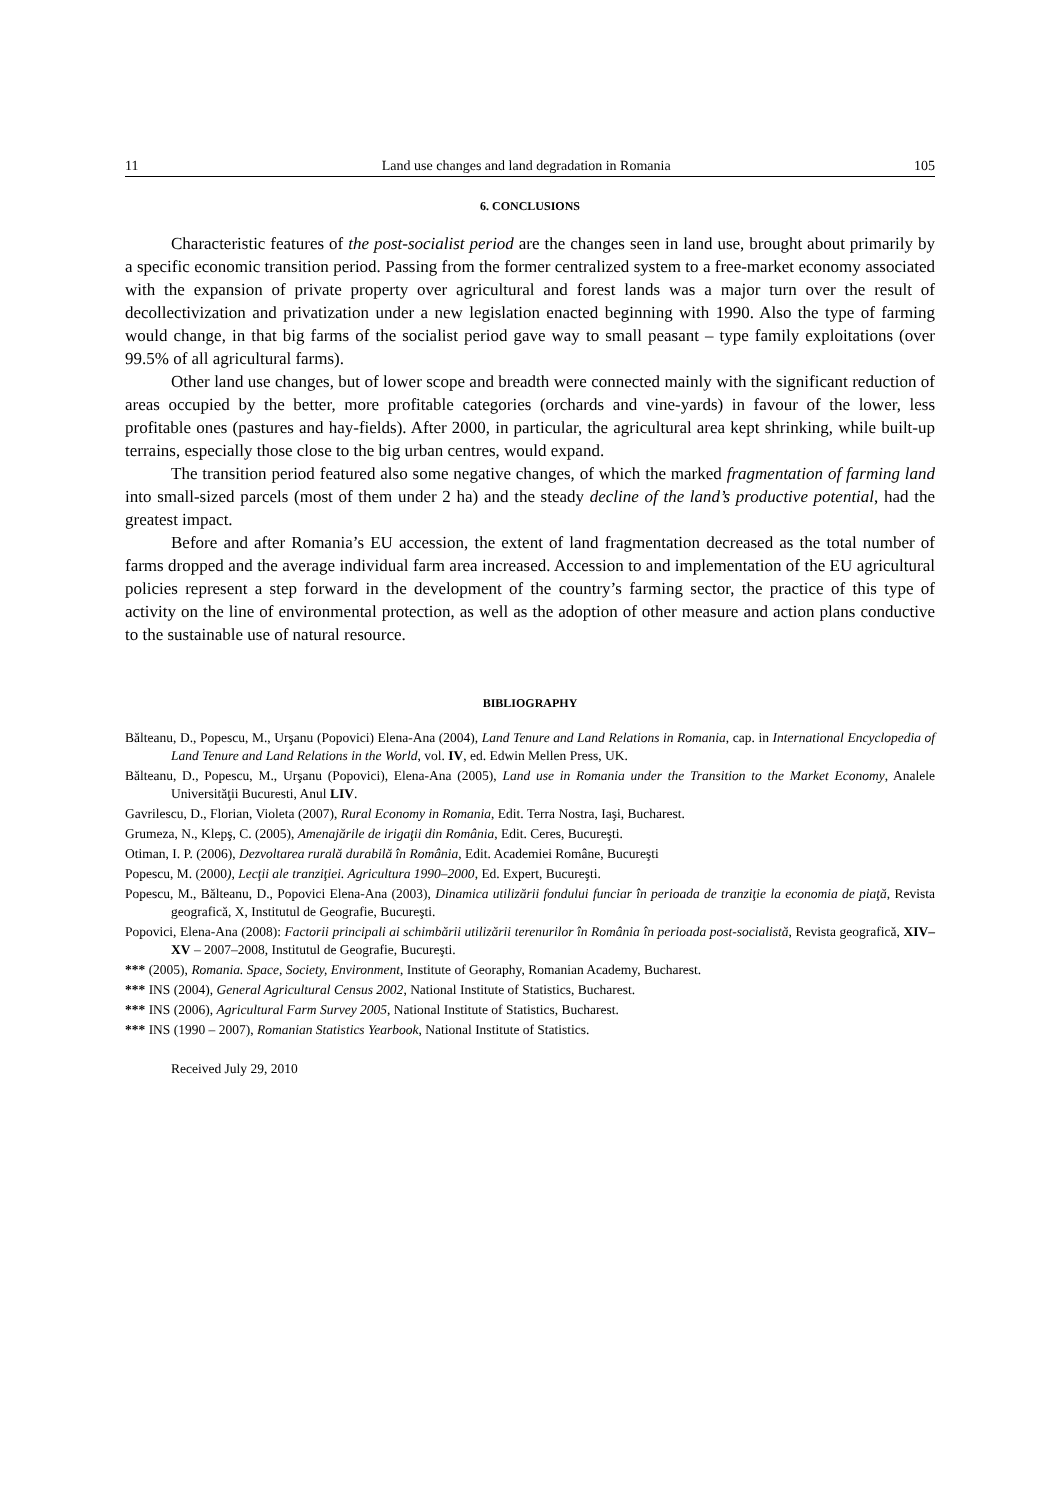11 Land use changes and land degradation in Romania 105
6. CONCLUSIONS
Characteristic features of the post-socialist period are the changes seen in land use, brought about primarily by a specific economic transition period. Passing from the former centralized system to a free-market economy associated with the expansion of private property over agricultural and forest lands was a major turn over the result of decollectivization and privatization under a new legislation enacted beginning with 1990. Also the type of farming would change, in that big farms of the socialist period gave way to small peasant – type family exploitations (over 99.5% of all agricultural farms).
Other land use changes, but of lower scope and breadth were connected mainly with the significant reduction of areas occupied by the better, more profitable categories (orchards and vine-yards) in favour of the lower, less profitable ones (pastures and hay-fields). After 2000, in particular, the agricultural area kept shrinking, while built-up terrains, especially those close to the big urban centres, would expand.
The transition period featured also some negative changes, of which the marked fragmentation of farming land into small-sized parcels (most of them under 2 ha) and the steady decline of the land’s productive potential, had the greatest impact.
Before and after Romania’s EU accession, the extent of land fragmentation decreased as the total number of farms dropped and the average individual farm area increased. Accession to and implementation of the EU agricultural policies represent a step forward in the development of the country’s farming sector, the practice of this type of activity on the line of environmental protection, as well as the adoption of other measure and action plans conductive to the sustainable use of natural resource.
BIBLIOGRAPHY
Bălteanu, D., Popescu, M., Urşanu (Popovici) Elena-Ana (2004), Land Tenure and Land Relations in Romania, cap. in International Encyclopedia of Land Tenure and Land Relations in the World, vol. IV, ed. Edwin Mellen Press, UK.
Bălteanu, D., Popescu, M., Urşanu (Popovici), Elena-Ana (2005), Land use in Romania under the Transition to the Market Economy, Analele Universităţii Bucuresti, Anul LIV.
Gavrilescu, D., Florian, Violeta (2007), Rural Economy in Romania, Edit. Terra Nostra, Iaşi, Bucharest.
Grumeza, N., Klepş, C. (2005), Amenajările de irigaţii din România, Edit. Ceres, Bucureşti.
Otiman, I. P. (2006), Dezvoltarea rurală durabilă în România, Edit. Academiei Române, Bucureşti
Popescu, M. (2000), Lecţii ale tranziţiei. Agricultura 1990–2000, Ed. Expert, Bucureşti.
Popescu, M., Bălteanu, D., Popovici Elena-Ana (2003), Dinamica utilizării fondului funciar în perioada de tranziţie la economia de piaţă, Revista geografică, X, Institutul de Geografie, Bucureşti.
Popovici, Elena-Ana (2008): Factorii principali ai schimbării utilizării terenurilor în România în perioada post-socialistă, Revista geografică, XIV–XV – 2007–2008, Institutul de Geografie, Bucureşti.
*** (2005), Romania. Space, Society, Environment, Institute of Georaphy, Romanian Academy, Bucharest.
*** INS (2004), General Agricultural Census 2002, National Institute of Statistics, Bucharest.
*** INS (2006), Agricultural Farm Survey 2005, National Institute of Statistics, Bucharest.
*** INS (1990 – 2007), Romanian Statistics Yearbook, National Institute of Statistics.
Received July 29, 2010